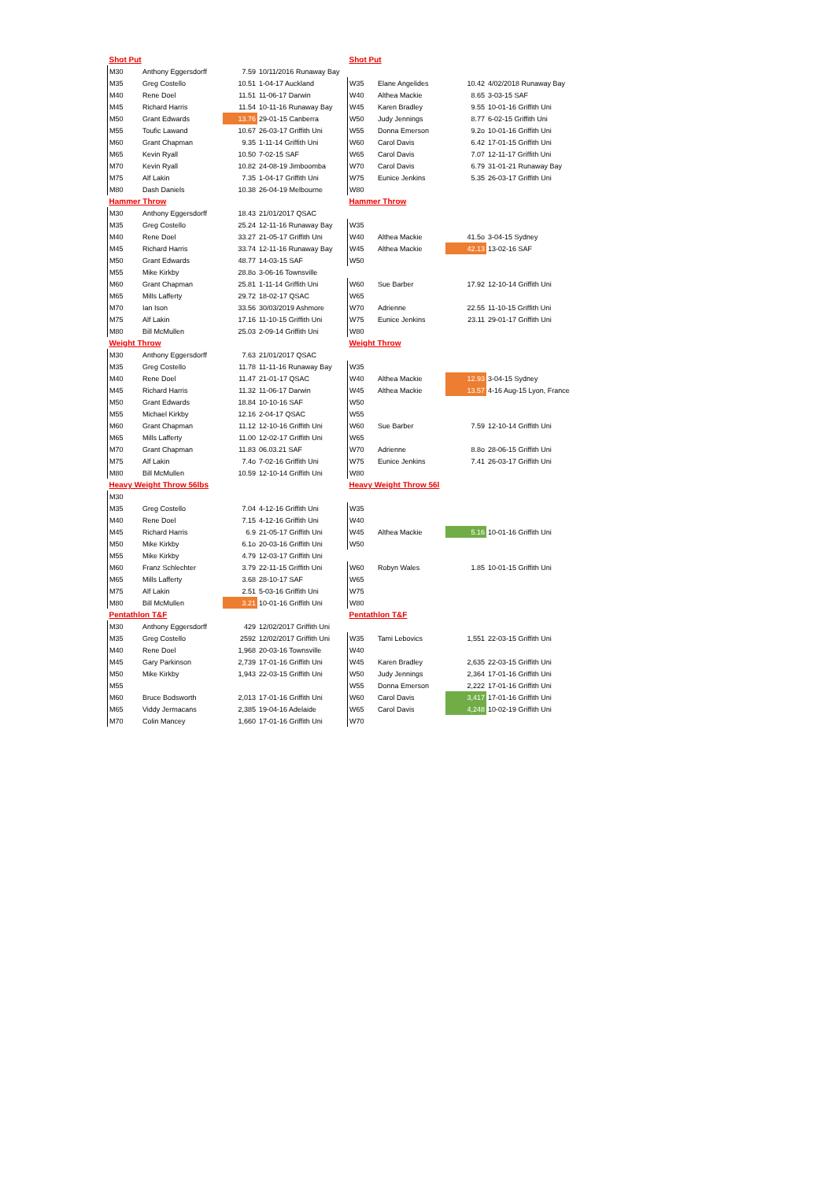| Shot Put | | | | Shot Put | | | |
| M30 | Anthony Eggersdorff | 7.59 | 10/11/2016 Runaway Bay | | | | |
| M35 | Greg Costello | 10.51 | 1-04-17 Auckland | W35 | Elane Angelides | 10.42 | 4/02/2018 Runaway Bay |
| M40 | Rene Doel | 11.51 | 11-06-17 Darwin | W40 | Althea Mackie | 8.65 | 3-03-15 SAF |
| M45 | Richard Harris | 11.54 | 10-11-16 Runaway Bay | W45 | Karen Bradley | 9.55 | 10-01-16 Griffith Uni |
| M50 | Grant Edwards | 13.76 | 29-01-15 Canberra | W50 | Judy Jennings | 8.77 | 6-02-15 Griffith Uni |
| M55 | Toufic Lawand | 10.67 | 26-03-17 Griffith Uni | W55 | Donna Emerson | 9.2o | 10-01-16 Griffith Uni |
| M60 | Grant Chapman | 9.35 | 1-11-14 Griffith Uni | W60 | Carol Davis | 6.42 | 17-01-15 Griffith Uni |
| M65 | Kevin Ryall | 10.50 | 7-02-15 SAF | W65 | Carol Davis | 7.07 | 12-11-17 Griffith Uni |
| M70 | Kevin Ryall | 10.82 | 24-08-19 Jimboomba | W70 | Carol Davis | 6.79 | 31-01-21 Runaway Bay |
| M75 | Alf Lakin | 7.35 | 1-04-17 Griffith Uni | W75 | Eunice Jenkins | 5.35 | 26-03-17 Griffith Uni |
| M80 | Dash Daniels | 10.38 | 26-04-19 Melbourne | W80 | | | |
| Hammer Throw | | | | Hammer Throw | | | |
| M30 | Anthony Eggersdorff | 18.43 | 21/01/2017 QSAC | | | | |
| M35 | Greg Costello | 25.24 | 12-11-16 Runaway Bay | W35 | | | |
| M40 | Rene Doel | 33.27 | 21-05-17 Griffith Uni | W40 | Althea Mackie | 41.5o | 3-04-15 Sydney |
| M45 | Richard Harris | 33.74 | 12-11-16 Runaway Bay | W45 | Althea Mackie | 42.13 | 13-02-16 SAF |
| M50 | Grant Edwards | 48.77 | 14-03-15 SAF | W50 | | | |
| M55 | Mike Kirkby | 28.8o | 3-06-16 Townsville | | | | |
| M60 | Grant Chapman | 25.81 | 1-11-14 Griffith Uni | W60 | Sue Barber | 17.92 | 12-10-14 Griffith Uni |
| M65 | Mills Lafferty | 29.72 | 18-02-17 QSAC | W65 | | | |
| M70 | Ian Ison | 33.56 | 30/03/2019 Ashmore | W70 | Adrienne | 22.55 | 11-10-15 Griffith Uni |
| M75 | Alf Lakin | 17.16 | 11-10-15 Griffith Uni | W75 | Eunice Jenkins | 23.11 | 29-01-17 Griffith Uni |
| M80 | Bill McMullen | 25.03 | 2-09-14 Griffith Uni | W80 | | | |
| Weight Throw | | | | Weight Throw | | | |
| M30 | Anthony Eggersdorff | 7.63 | 21/01/2017 QSAC | | | | |
| M35 | Greg Costello | 11.78 | 11-11-16 Runaway Bay | W35 | | | |
| M40 | Rene Doel | 11.47 | 21-01-17 QSAC | W40 | Althea Mackie | 12.93 | 3-04-15 Sydney |
| M45 | Richard Harris | 11.32 | 11-06-17 Darwin | W45 | Althea Mackie | 13.57 | 4-16 Aug-15 Lyon, France |
| M50 | Grant Edwards | 18.84 | 10-10-16 SAF | W50 | | | |
| M55 | Michael Kirkby | 12.16 | 2-04-17 QSAC | W55 | | | |
| M60 | Grant Chapman | 11.12 | 12-10-16 Griffith Uni | W60 | Sue Barber | 7.59 | 12-10-14 Griffith Uni |
| M65 | Mills Lafferty | 11.00 | 12-02-17 Griffith Uni | W65 | | | |
| M70 | Grant Chapman | 11.83 | 06.03.21 SAF | W70 | Adrienne | 8.8o | 28-06-15 Griffith Uni |
| M75 | Alf Lakin | 7.4o | 7-02-16 Griffith Uni | W75 | Eunice Jenkins | 7.41 | 26-03-17 Griffith Uni |
| M80 | Bill McMullen | 10.59 | 12-10-14 Griffith Uni | W80 | | | |
| Heavy Weight Throw 56lbs | | | | Heavy Weight Throw 56l | | | |
| M30 | | | | | | | |
| M35 | Greg Costello | 7.04 | 4-12-16 Griffith Uni | W35 | | | |
| M40 | Rene Doel | 7.15 | 4-12-16 Griffith Uni | W40 | | | |
| M45 | Richard Harris | 6.9 | 21-05-17 Griffith Uni | W45 | Althea Mackie | 5.16 | 10-01-16 Griffith Uni |
| M50 | Mike Kirkby | 6.1o | 20-03-16 Griffith Uni | W50 | | | |
| M55 | Mike Kirkby | 4.79 | 12-03-17 Griffith Uni | | | | |
| M60 | Franz Schlechter | 3.79 | 22-11-15 Griffith Uni | W60 | Robyn Wales | 1.85 | 10-01-15 Griffith Uni |
| M65 | Mills Lafferty | 3.68 | 28-10-17 SAF | W65 | | | |
| M75 | Alf Lakin | 2.51 | 5-03-16 Griffith Uni | W75 | | | |
| M80 | Bill McMullen | 3.21 | 10-01-16 Griffith Uni | W80 | | | |
| Pentathlon T&F | | | | Pentathlon T&F | | | |
| M30 | Anthony Eggersdorff | 429 | 12/02/2017 Griffith Uni | | | | |
| M35 | Greg Costello | 2592 | 12/02/2017 Griffith Uni | W35 | Tami Lebovics | 1,551 | 22-03-15 Griffith Uni |
| M40 | Rene Doel | 1,968 | 20-03-16 Townsville | W40 | | | |
| M45 | Gary Parkinson | 2,739 | 17-01-16 Griffith Uni | W45 | Karen Bradley | 2,635 | 22-03-15 Griffith Uni |
| M50 | Mike Kirkby | 1,943 | 22-03-15 Griffith Uni | W50 | Judy Jennings | 2,364 | 17-01-16 Griffith Uni |
| M55 | | | | W55 | Donna Emerson | 2,222 | 17-01-16 Griffith Uni |
| M60 | Bruce Bodsworth | 2,013 | 17-01-16 Griffith Uni | W60 | Carol Davis | 3,417 | 17-01-16 Griffith Uni |
| M65 | Viddy Jermacans | 2,385 | 19-04-16 Adelaide | W65 | Carol Davis | 4,248 | 10-02-19 Griffith Uni |
| M70 | Colin Mancey | 1,660 | 17-01-16 Griffith Uni | W70 | | | |